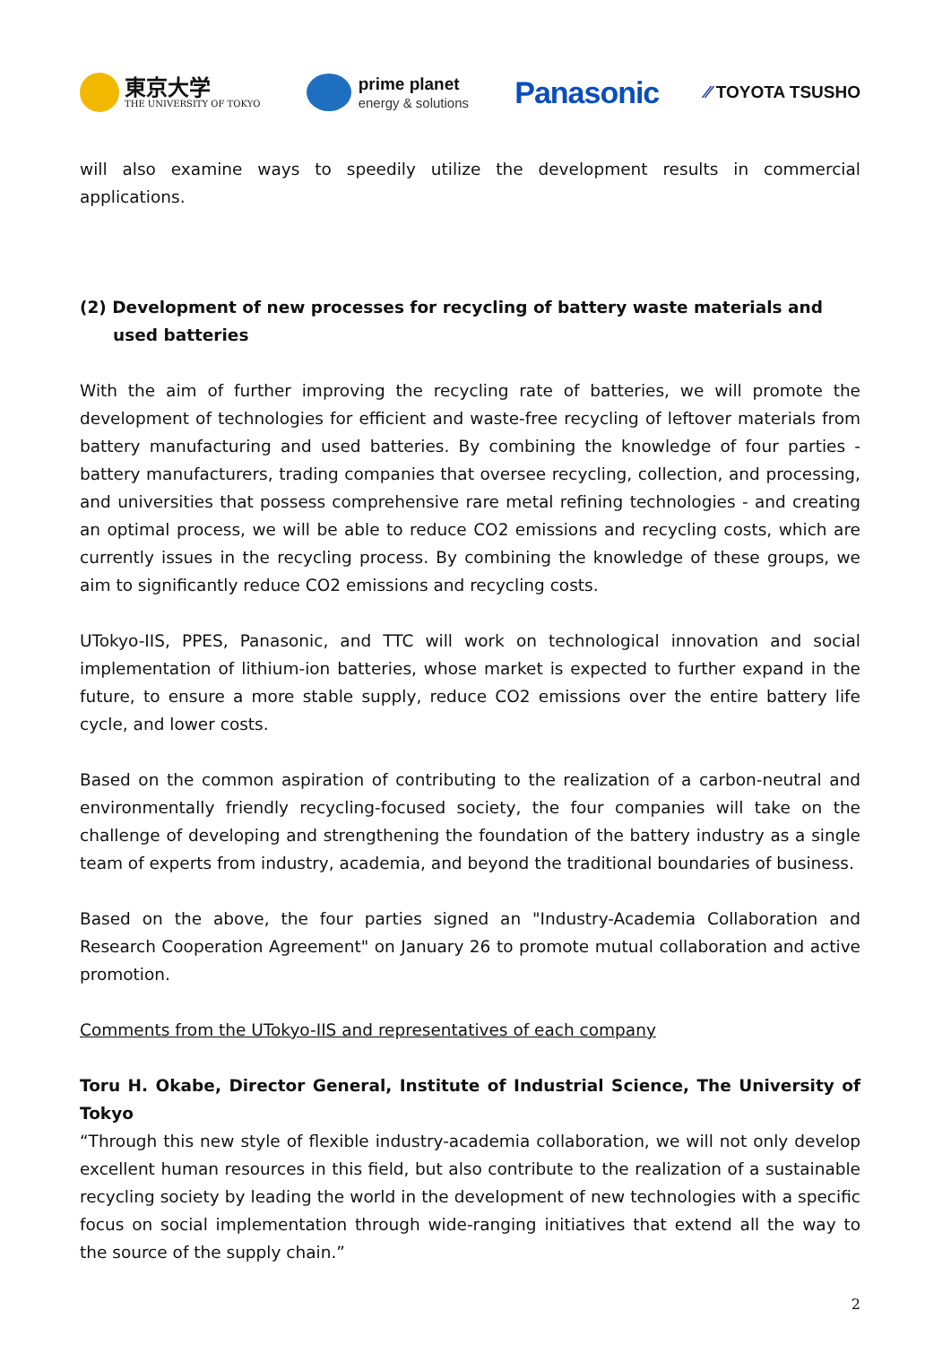東京大学
THE UNIVERSITY OF TOKYO
prime planet
energy & solutions
Panasonic
⁄⁄ TOYOTA TSUSHO
will also examine ways to speedily utilize the development results in commercial applications.
(2) Development of new processes for recycling of battery waste materials and used batteries
With the aim of further improving the recycling rate of batteries, we will promote the development of technologies for efficient and waste-free recycling of leftover materials from battery manufacturing and used batteries. By combining the knowledge of four parties - battery manufacturers, trading companies that oversee recycling, collection, and processing, and universities that possess comprehensive rare metal refining technologies - and creating an optimal process, we will be able to reduce CO2 emissions and recycling costs, which are currently issues in the recycling process. By combining the knowledge of these groups, we aim to significantly reduce CO2 emissions and recycling costs.
UTokyo-IIS, PPES, Panasonic, and TTC will work on technological innovation and social implementation of lithium-ion batteries, whose market is expected to further expand in the future, to ensure a more stable supply, reduce CO2 emissions over the entire battery life cycle, and lower costs.
Based on the common aspiration of contributing to the realization of a carbon-neutral and environmentally friendly recycling-focused society, the four companies will take on the challenge of developing and strengthening the foundation of the battery industry as a single team of experts from industry, academia, and beyond the traditional boundaries of business.
Based on the above, the four parties signed an "Industry-Academia Collaboration and Research Cooperation Agreement" on January 26 to promote mutual collaboration and active promotion.
Comments from the UTokyo-IIS and representatives of each company
Toru H. Okabe, Director General, Institute of Industrial Science, The University of Tokyo
“Through this new style of flexible industry-academia collaboration, we will not only develop excellent human resources in this field, but also contribute to the realization of a sustainable recycling society by leading the world in the development of new technologies with a specific focus on social implementation through wide-ranging initiatives that extend all the way to the source of the supply chain.”
2